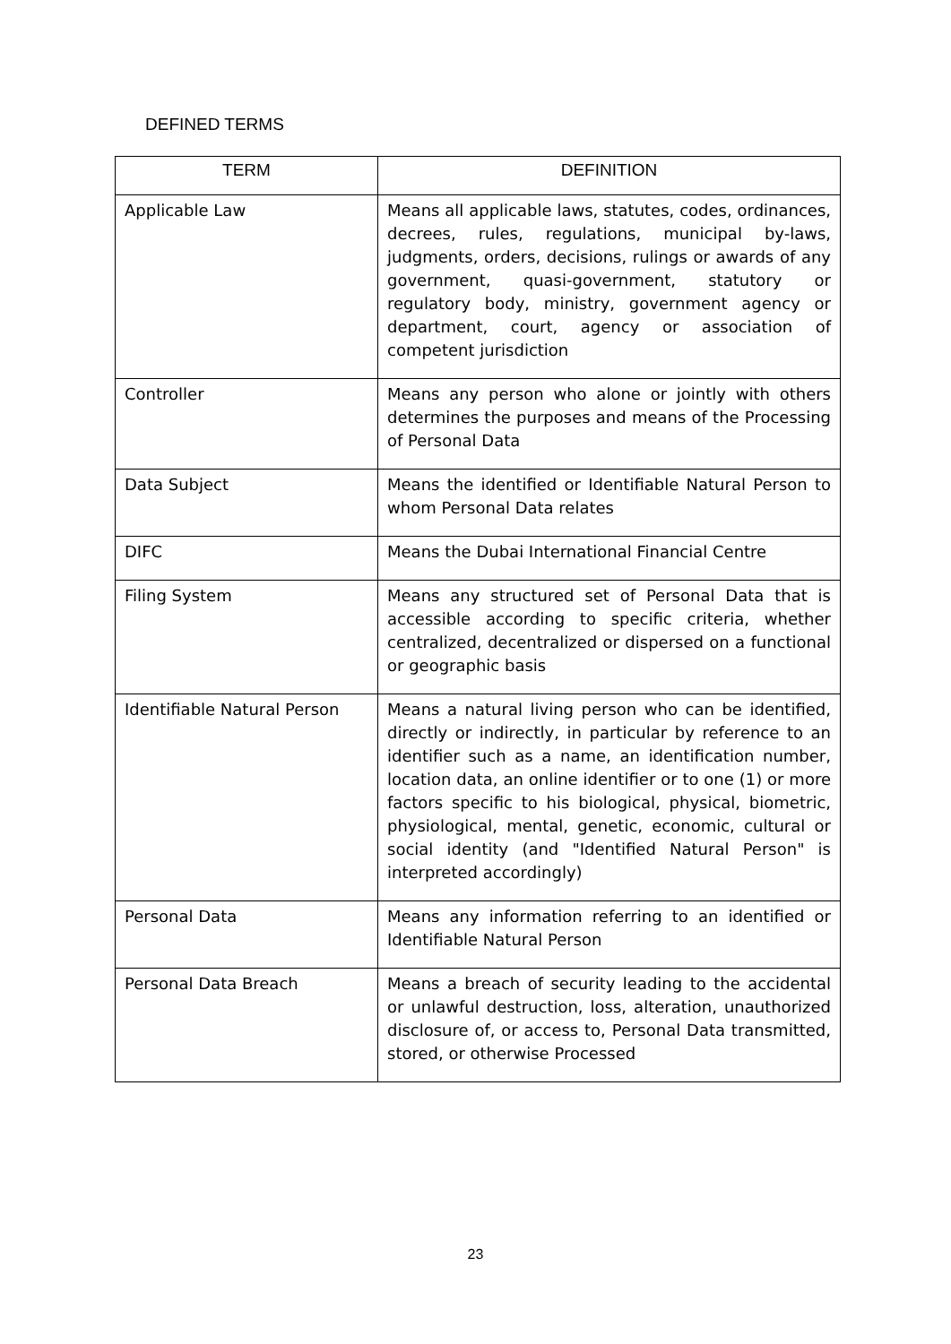DEFINED TERMS
| TERM | DEFINITION |
| --- | --- |
| Applicable Law | Means all applicable laws, statutes, codes, ordinances, decrees, rules, regulations, municipal by-laws, judgments, orders, decisions, rulings or awards of any government, quasi-government, statutory or regulatory body, ministry, government agency or department, court, agency or association of competent jurisdiction |
| Controller | Means any person who alone or jointly with others determines the purposes and means of the Processing of Personal Data |
| Data Subject | Means the identified or Identifiable Natural Person to whom Personal Data relates |
| DIFC | Means the Dubai International Financial Centre |
| Filing System | Means any structured set of Personal Data that is accessible according to specific criteria, whether centralized, decentralized or dispersed on a functional or geographic basis |
| Identifiable Natural Person | Means a natural living person who can be identified, directly or indirectly, in particular by reference to an identifier such as a name, an identification number, location data, an online identifier or to one (1) or more factors specific to his biological, physical, biometric, physiological, mental, genetic, economic, cultural or social identity (and "Identified Natural Person" is interpreted accordingly) |
| Personal Data | Means any information referring to an identified or Identifiable Natural Person |
| Personal Data Breach | Means a breach of security leading to the accidental or unlawful destruction, loss, alteration, unauthorized disclosure of, or access to, Personal Data transmitted, stored, or otherwise Processed |
23